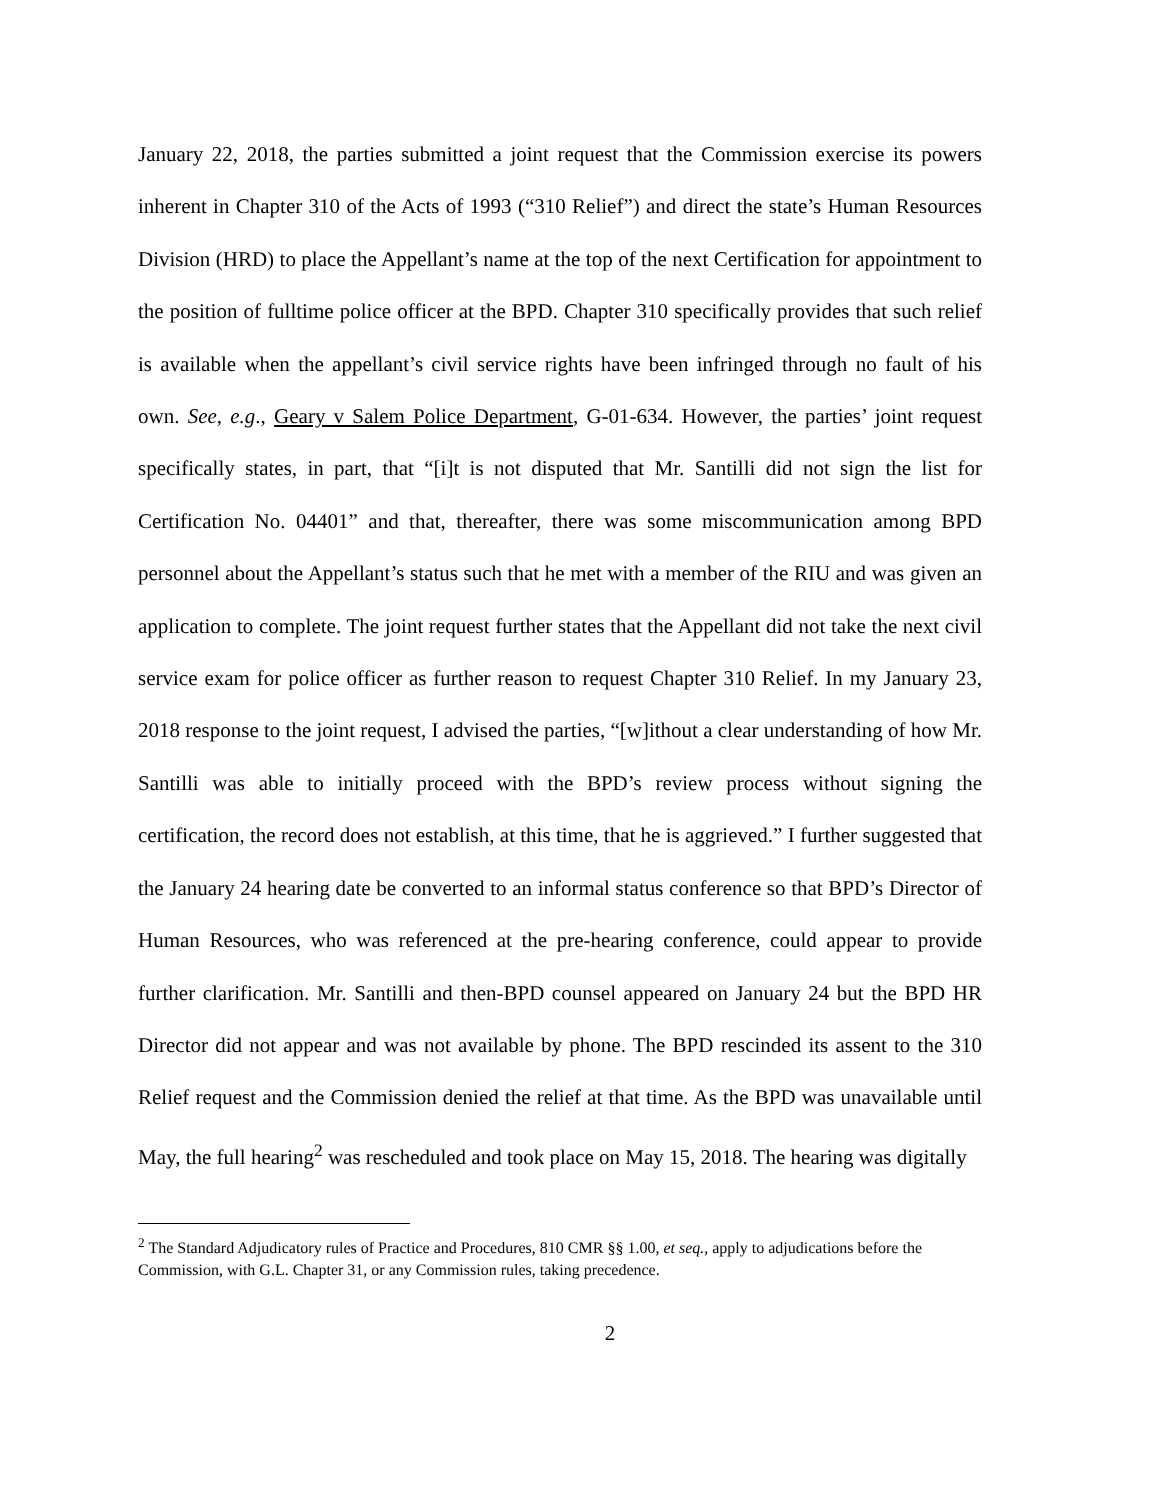January 22, 2018, the parties submitted a joint request that the Commission exercise its powers inherent in Chapter 310 of the Acts of 1993 (“310 Relief”) and direct the state’s Human Resources Division (HRD) to place the Appellant’s name at the top of the next Certification for appointment to the position of fulltime police officer at the BPD. Chapter 310 specifically provides that such relief is available when the appellant’s civil service rights have been infringed through no fault of his own. See, e.g., Geary v Salem Police Department, G-01-634. However, the parties’ joint request specifically states, in part, that “[i]t is not disputed that Mr. Santilli did not sign the list for Certification No. 04401” and that, thereafter, there was some miscommunication among BPD personnel about the Appellant’s status such that he met with a member of the RIU and was given an application to complete. The joint request further states that the Appellant did not take the next civil service exam for police officer as further reason to request Chapter 310 Relief. In my January 23, 2018 response to the joint request, I advised the parties, “[w]ithout a clear understanding of how Mr. Santilli was able to initially proceed with the BPD’s review process without signing the certification, the record does not establish, at this time, that he is aggrieved.” I further suggested that the January 24 hearing date be converted to an informal status conference so that BPD’s Director of Human Resources, who was referenced at the pre-hearing conference, could appear to provide further clarification. Mr. Santilli and then-BPD counsel appeared on January 24 but the BPD HR Director did not appear and was not available by phone. The BPD rescinded its assent to the 310 Relief request and the Commission denied the relief at that time. As the BPD was unavailable until May, the full hearing<sup>2</sup> was rescheduled and took place on May 15, 2018. The hearing was digitally
<sup>2</sup> The Standard Adjudicatory rules of Practice and Procedures, 810 CMR §§ 1.00, et seq., apply to adjudications before the Commission, with G.L. Chapter 31, or any Commission rules, taking precedence.
2